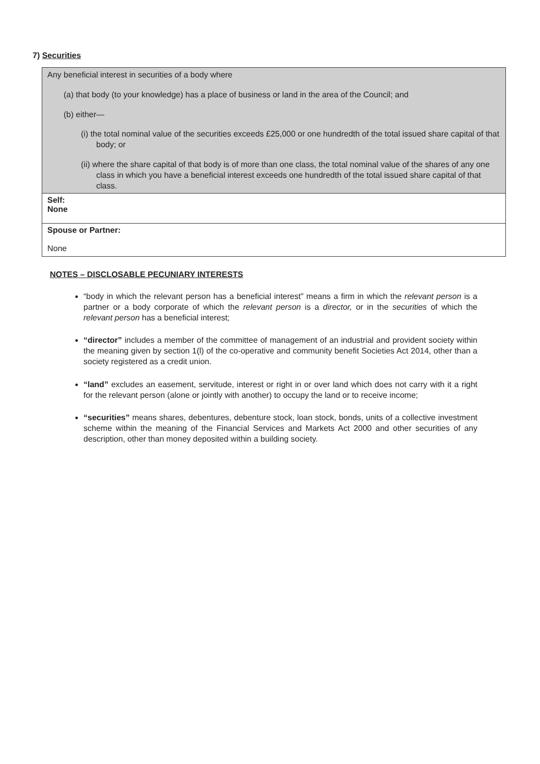7) Securities
| Any beneficial interest in securities of a body where (a) that body (to your knowledge) has a place of business or land in the area of the Council; and (b) either— (i) the total nominal value of the securities exceeds £25,000 or one hundredth of the total issued share capital of that body; or (ii) where the share capital of that body is of more than one class, the total nominal value of the shares of any one class in which you have a beneficial interest exceeds one hundredth of the total issued share capital of that class. |
| Self: None |
| Spouse or Partner: None |
NOTES – DISCLOSABLE PECUNIARY INTERESTS
“body in which the relevant person has a beneficial interest” means a firm in which the relevant person is a partner or a body corporate of which the relevant person is a director, or in the securities of which the relevant person has a beneficial interest;
“director” includes a member of the committee of management of an industrial and provident society within the meaning given by section 1(l) of the co-operative and community benefit Societies Act 2014, other than a society registered as a credit union.
“land” excludes an easement, servitude, interest or right in or over land which does not carry with it a right for the relevant person (alone or jointly with another) to occupy the land or to receive income;
“securities” means shares, debentures, debenture stock, loan stock, bonds, units of a collective investment scheme within the meaning of the Financial Services and Markets Act 2000 and other securities of any description, other than money deposited within a building society.